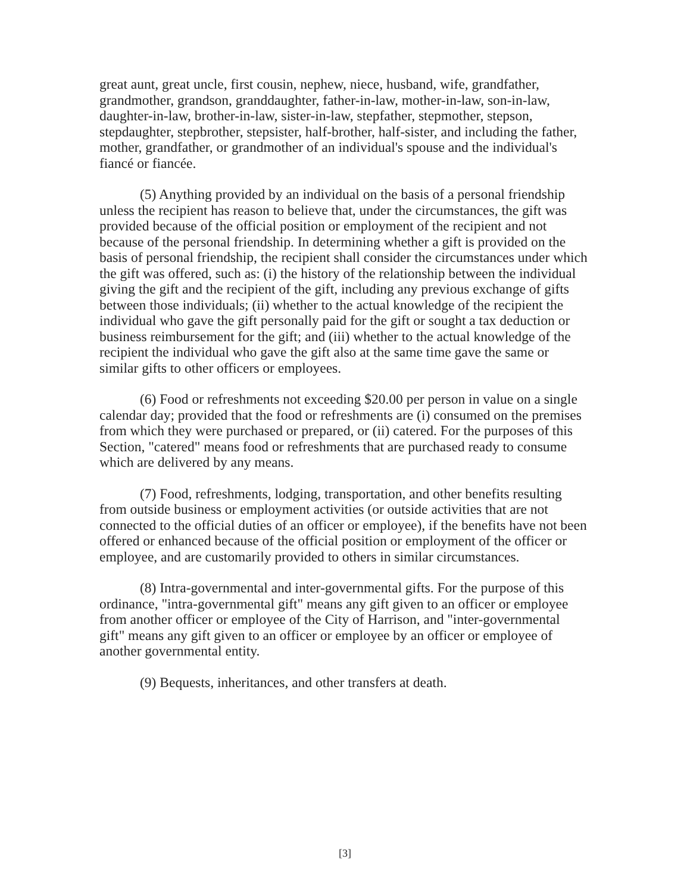great aunt, great uncle, first cousin, nephew, niece, husband, wife, grandfather, grandmother, grandson, granddaughter, father-in-law, mother-in-law, son-in-law, daughter-in-law, brother-in-law, sister-in-law, stepfather, stepmother, stepson, stepdaughter, stepbrother, stepsister, half-brother, half-sister, and including the father, mother, grandfather, or grandmother of an individual's spouse and the individual's fiancé or fiancée.
(5) Anything provided by an individual on the basis of a personal friendship unless the recipient has reason to believe that, under the circumstances, the gift was provided because of the official position or employment of the recipient and not because of the personal friendship. In determining whether a gift is provided on the basis of personal friendship, the recipient shall consider the circumstances under which the gift was offered, such as: (i) the history of the relationship between the individual giving the gift and the recipient of the gift, including any previous exchange of gifts between those individuals; (ii) whether to the actual knowledge of the recipient the individual who gave the gift personally paid for the gift or sought a tax deduction or business reimbursement for the gift; and (iii) whether to the actual knowledge of the recipient the individual who gave the gift also at the same time gave the same or similar gifts to other officers or employees.
(6) Food or refreshments not exceeding $20.00 per person in value on a single calendar day; provided that the food or refreshments are (i) consumed on the premises from which they were purchased or prepared, or (ii) catered. For the purposes of this Section, "catered" means food or refreshments that are purchased ready to consume which are delivered by any means.
(7) Food, refreshments, lodging, transportation, and other benefits resulting from outside business or employment activities (or outside activities that are not connected to the official duties of an officer or employee), if the benefits have not been offered or enhanced because of the official position or employment of the officer or employee, and are customarily provided to others in similar circumstances.
(8) Intra-governmental and inter-governmental gifts. For the purpose of this ordinance, "intra-governmental gift" means any gift given to an officer or employee from another officer or employee of the City of Harrison, and "inter-governmental gift" means any gift given to an officer or employee by an officer or employee of another governmental entity.
(9) Bequests, inheritances, and other transfers at death.
[3]